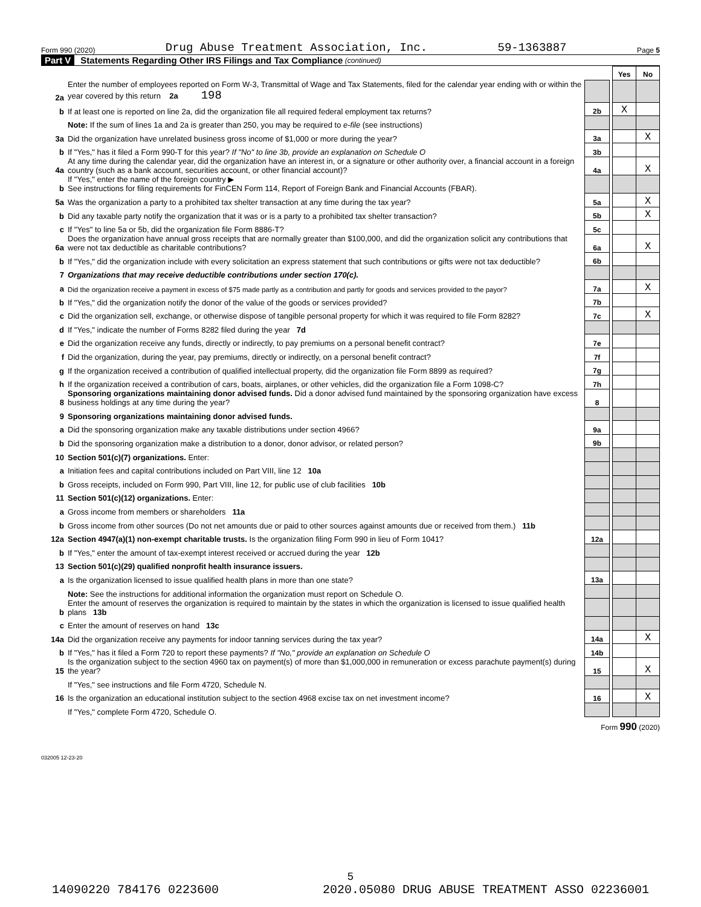Form 990 (2020) Drug Abuse Treatment Association, Inc. 59-1363887 Page 5
Part V Statements Regarding Other IRS Filings and Tax Compliance (continued)
| | | | | Yes | No |
| 2a | Enter the number of employees reported on Form W-3, Transmittal of Wage and Tax Statements, filed for the calendar year ending with or within the year covered by this return 2a 198 | | | | |
| b | If at least one is reported on line 2a, did the organization file all required federal employment tax returns? | 2b | | X | |
| | Note: If the sum of lines 1a and 2a is greater than 250, you may be required to e-file (see instructions) | | | | |
| 3a | Did the organization have unrelated business gross income of $1,000 or more during the year? | 3a | | | X |
| b | If "Yes," has it filed a Form 990-T for this year? If "No" to line 3b, provide an explanation on Schedule O | 3b | | | |
| 4a | At any time during the calendar year, did the organization have an interest in, or a signature or other authority over, a financial account in a foreign country (such as a bank account, securities account, or other financial account)? | 4a | | | X |
| b | If "Yes," enter the name of the foreign country ▶ See instructions for filing requirements for FinCEN Form 114, Report of Foreign Bank and Financial Accounts (FBAR). | | | | |
| 5a | Was the organization a party to a prohibited tax shelter transaction at any time during the tax year? | 5a | | | X |
| b | Did any taxable party notify the organization that it was or is a party to a prohibited tax shelter transaction? | 5b | | | X |
| c | If "Yes" to line 5a or 5b, did the organization file Form 8886-T? | 5c | | | |
| 6a | Does the organization have annual gross receipts that are normally greater than $100,000, and did the organization solicit any contributions that were not tax deductible as charitable contributions? | 6a | | | X |
| b | If "Yes," did the organization include with every solicitation an express statement that such contributions or gifts were not tax deductible? | 6b | | | |
| 7 | Organizations that may receive deductible contributions under section 170(c). | | | | |
| a | Did the organization receive a payment in excess of $75 made partly as a contribution and partly for goods and services provided to the payor? | 7a | | | X |
| b | If "Yes," did the organization notify the donor of the value of the goods or services provided? | 7b | | | |
| c | Did the organization sell, exchange, or otherwise dispose of tangible personal property for which it was required to file Form 8282? | 7c | | | X |
| d | If "Yes," indicate the number of Forms 8282 filed during the year 7d | | | | |
| e | Did the organization receive any funds, directly or indirectly, to pay premiums on a personal benefit contract? | 7e | | | |
| f | Did the organization, during the year, pay premiums, directly or indirectly, on a personal benefit contract? | 7f | | | |
| g | If the organization received a contribution of qualified intellectual property, did the organization file Form 8899 as required? | 7g | | | |
| h | If the organization received a contribution of cars, boats, airplanes, or other vehicles, did the organization file a Form 1098-C? | 7h | | | |
| 8 | Sponsoring organizations maintaining donor advised funds. Did a donor advised fund maintained by the sponsoring organization have excess business holdings at any time during the year? | 8 | | | |
| 9 | Sponsoring organizations maintaining donor advised funds. | | | | |
| a | Did the sponsoring organization make any taxable distributions under section 4966? | 9a | | | |
| b | Did the sponsoring organization make a distribution to a donor, donor advisor, or related person? | 9b | | | |
| 10 | Section 501(c)(7) organizations. Enter: | | | | |
| a | Initiation fees and capital contributions included on Part VIII, line 12 10a | | | | |
| b | Gross receipts, included on Form 990, Part VIII, line 12, for public use of club facilities 10b | | | | |
| 11 | Section 501(c)(12) organizations. Enter: | | | | |
| a | Gross income from members or shareholders 11a | | | | |
| b | Gross income from other sources (Do not net amounts due or paid to other sources against amounts due or received from them.) 11b | | | | |
| 12a | Section 4947(a)(1) non-exempt charitable trusts. Is the organization filing Form 990 in lieu of Form 1041? | 12a | | | |
| b | If "Yes," enter the amount of tax-exempt interest received or accrued during the year 12b | | | | |
| 13 | Section 501(c)(29) qualified nonprofit health insurance issuers. | | | | |
| a | Is the organization licensed to issue qualified health plans in more than one state? | 13a | | | |
| | Note: See the instructions for additional information the organization must report on Schedule O. | | | | |
| b | Enter the amount of reserves the organization is required to maintain by the states in which the organization is licensed to issue qualified health plans 13b | | | | |
| c | Enter the amount of reserves on hand 13c | | | | |
| 14a | Did the organization receive any payments for indoor tanning services during the tax year? | 14a | | | X |
| b | If "Yes," has it filed a Form 720 to report these payments? If "No," provide an explanation on Schedule O | 14b | | | |
| 15 | Is the organization subject to the section 4960 tax on payment(s) of more than $1,000,000 in remuneration or excess parachute payment(s) during the year? | 15 | | | X |
| | If "Yes," see instructions and file Form 4720, Schedule N. | | | | |
| 16 | Is the organization an educational institution subject to the section 4968 excise tax on net investment income? | 16 | | | X |
| | If "Yes," complete Form 4720, Schedule O. | | | | |
Form 990 (2020)
032005 12-23-20
5
14090220 784176 0223600 2020.05080 DRUG ABUSE TREATMENT ASSO 02236001